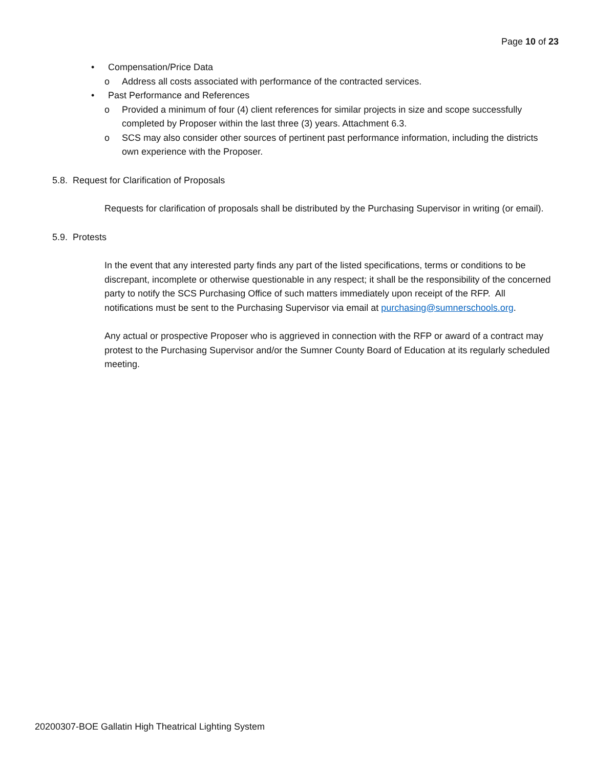Page 10 of 23
• Compensation/Price Data
o Address all costs associated with performance of the contracted services.
• Past Performance and References
o Provided a minimum of four (4) client references for similar projects in size and scope successfully completed by Proposer within the last three (3) years. Attachment 6.3.
o SCS may also consider other sources of pertinent past performance information, including the districts own experience with the Proposer.
5.8. Request for Clarification of Proposals
Requests for clarification of proposals shall be distributed by the Purchasing Supervisor in writing (or email).
5.9. Protests
In the event that any interested party finds any part of the listed specifications, terms or conditions to be discrepant, incomplete or otherwise questionable in any respect; it shall be the responsibility of the concerned party to notify the SCS Purchasing Office of such matters immediately upon receipt of the RFP. All notifications must be sent to the Purchasing Supervisor via email at purchasing@sumnerschools.org.
Any actual or prospective Proposer who is aggrieved in connection with the RFP or award of a contract may protest to the Purchasing Supervisor and/or the Sumner County Board of Education at its regularly scheduled meeting.
20200307-BOE Gallatin High Theatrical Lighting System